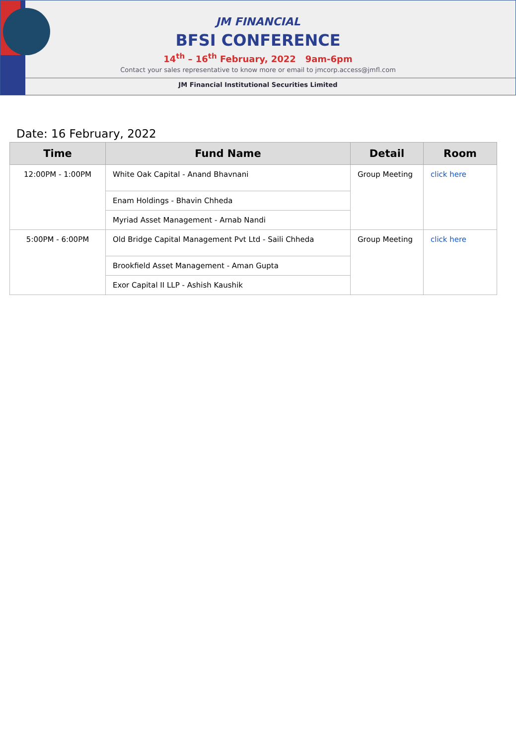JM FINANCIAL
BFSI CONFERENCE
14<sup>th</sup> – 16<sup>th</sup> February, 2022 9am-6pm
Contact your sales representative to know more or email to jmcorp.access@jmfl.com
JM Financial Institutional Securities Limited
Date: 16 February, 2022
| Time | Fund Name | Detail | Room |
| --- | --- | --- | --- |
| 12:00PM - 1:00PM | White Oak Capital - Anand Bhavnani | Group Meeting | click here |
| | Enam Holdings - Bhavin Chheda | | |
| | Myriad Asset Management - Arnab Nandi | | |
| 5:00PM - 6:00PM | Old Bridge Capital Management Pvt Ltd - Saili Chheda | Group Meeting | click here |
| | Brookfield Asset Management - Aman Gupta | | |
| | Exor Capital II LLP - Ashish Kaushik | | |